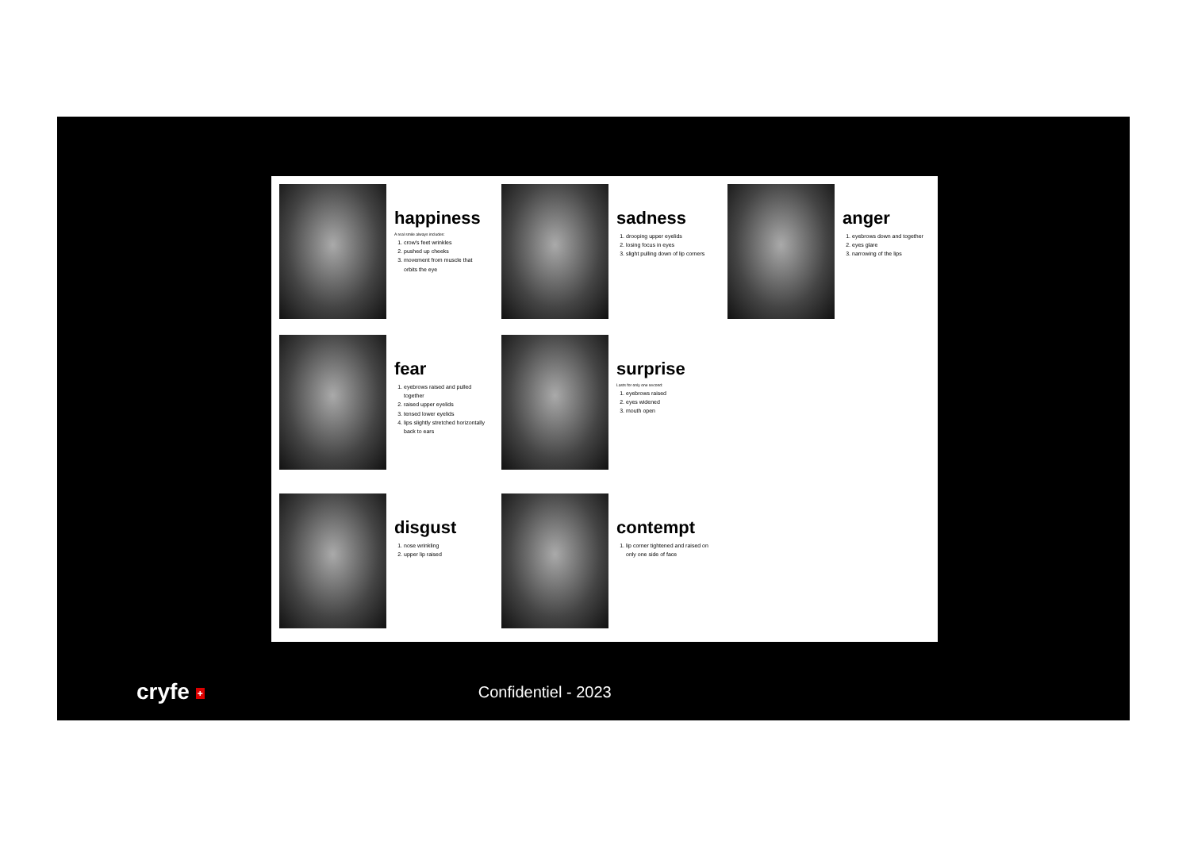happiness
A real smile always includes:
1. crow's feet wrinkles
2. pushed up cheeks
3. movement from muscle that orbits the eye
sadness
1. drooping upper eyelids
2. losing focus in eyes
3. slight pulling down of lip corners
anger
1. eyebrows down and together
2. eyes glare
3. narrowing of the lips
fear
1. eyebrows raised and pulled together
2. raised upper eyelids
3. tensed lower eyelids
4. lips slightly stretched horizontally back to ears
surprise
Lasts for only one second:
1. eyebrows raised
2. eyes widened
3. mouth open
disgust
1. nose wrinkling
2. upper lip raised
contempt
1. lip corner tightened and raised on only one side of face
cryfe +
Confidentiel - 2023